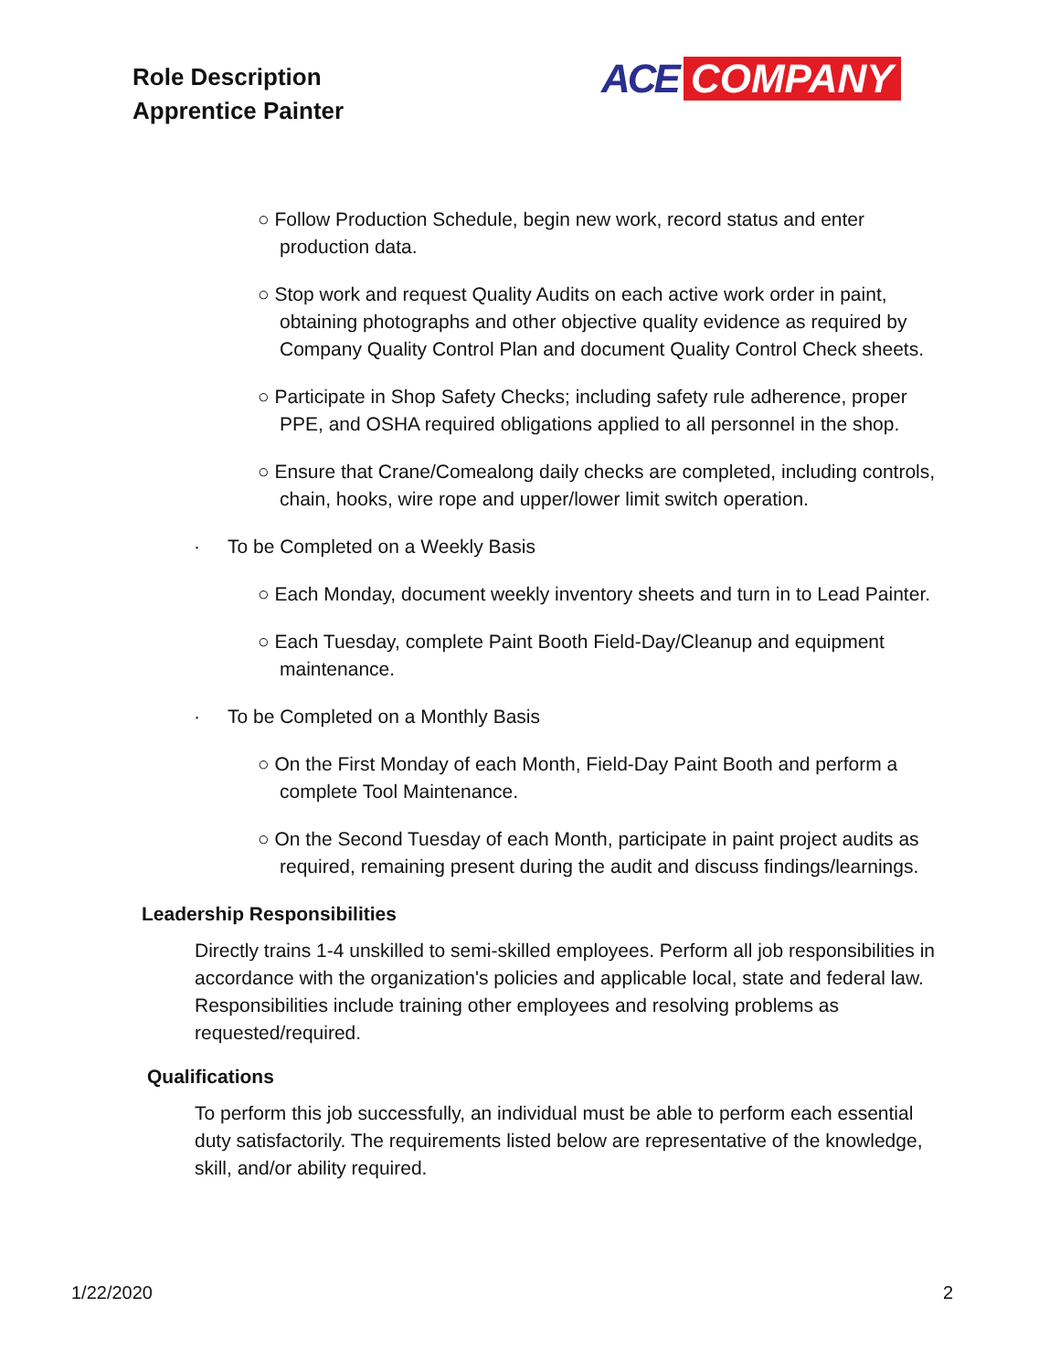Role Description
Apprentice Painter
ACE COMPANY
○ Follow Production Schedule, begin new work, record status and enter production data.
○ Stop work and request Quality Audits on each active work order in paint, obtaining photographs and other objective quality evidence as required by Company Quality Control Plan and document Quality Control Check sheets.
○ Participate in Shop Safety Checks; including safety rule adherence, proper PPE, and OSHA required obligations applied to all personnel in the shop.
○ Ensure that Crane/Comealong daily checks are completed, including controls, chain, hooks, wire rope and upper/lower limit switch operation.
· To be Completed on a Weekly Basis
○ Each Monday, document weekly inventory sheets and turn in to Lead Painter.
○ Each Tuesday, complete Paint Booth Field-Day/Cleanup and equipment maintenance.
· To be Completed on a Monthly Basis
○ On the First Monday of each Month, Field-Day Paint Booth and perform a complete Tool Maintenance.
○ On the Second Tuesday of each Month, participate in paint project audits as required, remaining present during the audit and discuss findings/learnings.
Leadership Responsibilities
Directly trains 1-4 unskilled to semi-skilled employees. Perform all job responsibilities in accordance with the organization's policies and applicable local, state and federal law. Responsibilities include training other employees and resolving problems as requested/required.
Qualifications
To perform this job successfully, an individual must be able to perform each essential duty satisfactorily. The requirements listed below are representative of the knowledge, skill, and/or ability required.
1/22/2020 2